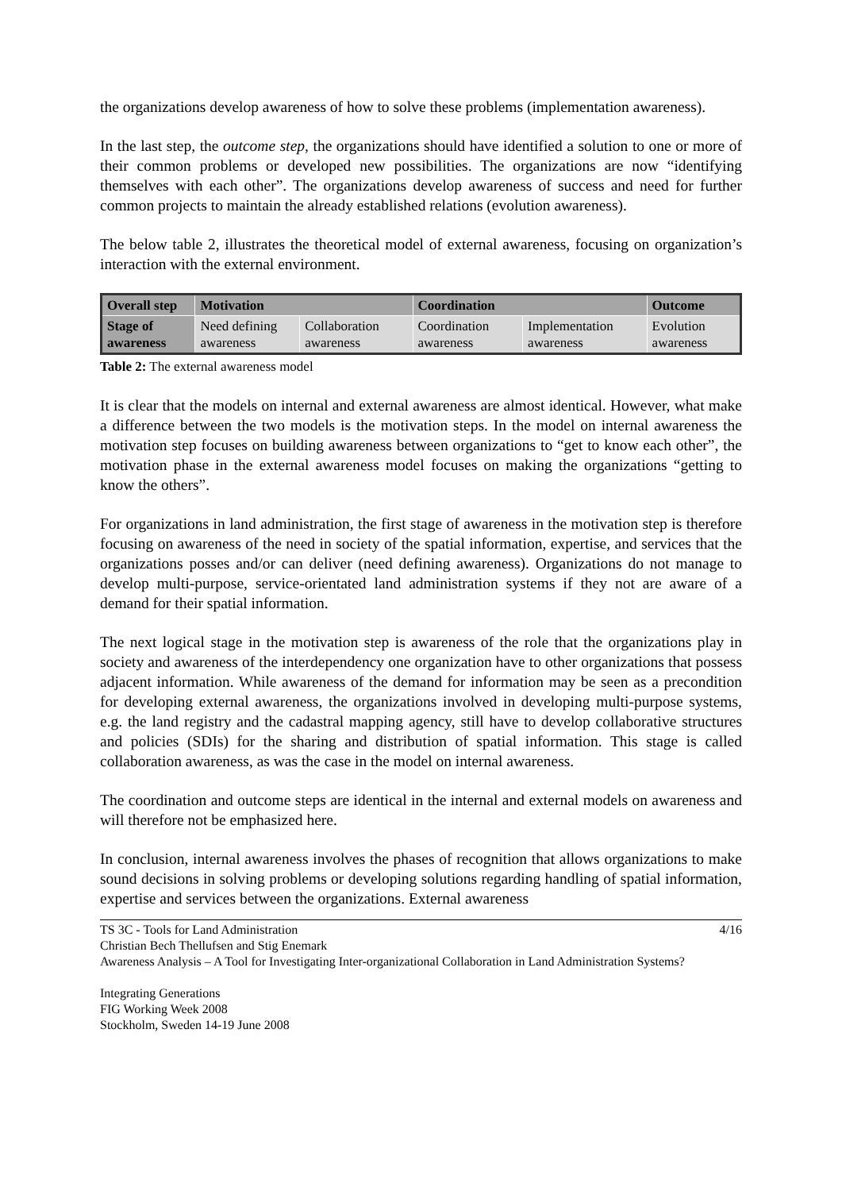the organizations develop awareness of how to solve these problems (implementation awareness).
In the last step, the outcome step, the organizations should have identified a solution to one or more of their common problems or developed new possibilities. The organizations are now “identifying themselves with each other”. The organizations develop awareness of success and need for further common projects to maintain the already established relations (evolution awareness).
The below table 2, illustrates the theoretical model of external awareness, focusing on organization’s interaction with the external environment.
| Overall step | Motivation | | Coordination | | Outcome |
| Stage of awareness | Need defining awareness | Collaboration awareness | Coordination awareness | Implementation awareness | Evolution awareness |
Table 2: The external awareness model
It is clear that the models on internal and external awareness are almost identical. However, what make a difference between the two models is the motivation steps. In the model on internal awareness the motivation step focuses on building awareness between organizations to “get to know each other”, the motivation phase in the external awareness model focuses on making the organizations “getting to know the others”.
For organizations in land administration, the first stage of awareness in the motivation step is therefore focusing on awareness of the need in society of the spatial information, expertise, and services that the organizations posses and/or can deliver (need defining awareness). Organizations do not manage to develop multi-purpose, service-orientated land administration systems if they not are aware of a demand for their spatial information.
The next logical stage in the motivation step is awareness of the role that the organizations play in society and awareness of the interdependency one organization have to other organizations that possess adjacent information. While awareness of the demand for information may be seen as a precondition for developing external awareness, the organizations involved in developing multi-purpose systems, e.g. the land registry and the cadastral mapping agency, still have to develop collaborative structures and policies (SDIs) for the sharing and distribution of spatial information. This stage is called collaboration awareness, as was the case in the model on internal awareness.
The coordination and outcome steps are identical in the internal and external models on awareness and will therefore not be emphasized here.
In conclusion, internal awareness involves the phases of recognition that allows organizations to make sound decisions in solving problems or developing solutions regarding handling of spatial information, expertise and services between the organizations. External awareness
TS 3C - Tools for Land Administration 4/16
Christian Bech Thellufsen and Stig Enemark
Awareness Analysis – A Tool for Investigating Inter-organizational Collaboration in Land Administration Systems?
Integrating Generations
FIG Working Week 2008
Stockholm, Sweden 14-19 June 2008